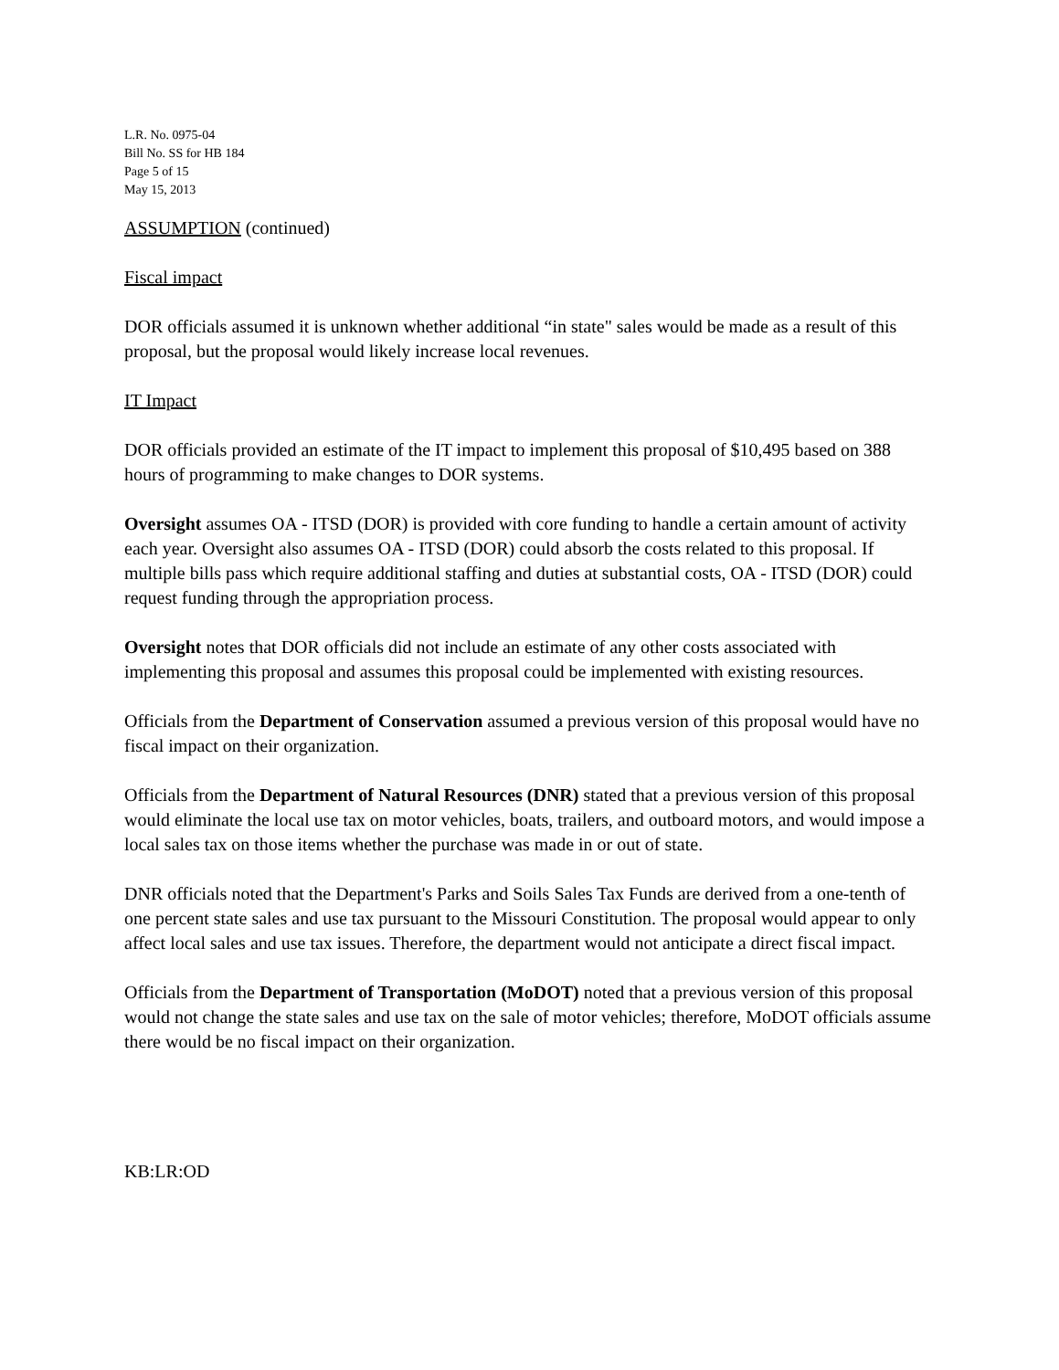L.R. No. 0975-04
Bill No. SS for HB 184
Page 5 of 15
May 15, 2013
ASSUMPTION (continued)
Fiscal impact
DOR officials assumed it is unknown whether additional “in state" sales would be made as a result of this proposal, but the proposal would likely increase local revenues.
IT Impact
DOR officials provided an estimate of the IT impact to implement this proposal of $10,495 based on 388 hours of programming to make changes to DOR systems.
Oversight assumes OA - ITSD (DOR) is provided with core funding to handle a certain amount of activity each year. Oversight also assumes OA - ITSD (DOR) could absorb the costs related to this proposal. If multiple bills pass which require additional staffing and duties at substantial costs, OA - ITSD (DOR) could request funding through the appropriation process.
Oversight notes that DOR officials did not include an estimate of any other costs associated with implementing this proposal and assumes this proposal could be implemented with existing resources.
Officials from the Department of Conservation assumed a previous version of this proposal would have no fiscal impact on their organization.
Officials from the Department of Natural Resources (DNR) stated that a previous version of this proposal would eliminate the local use tax on motor vehicles, boats, trailers, and outboard motors, and would impose a local sales tax on those items whether the purchase was made in or out of state.
DNR officials noted that the Department's Parks and Soils Sales Tax Funds are derived from a one-tenth of one percent state sales and use tax pursuant to the Missouri Constitution. The proposal would appear to only affect local sales and use tax issues. Therefore, the department would not anticipate a direct fiscal impact.
Officials from the Department of Transportation (MoDOT) noted that a previous version of this proposal would not change the state sales and use tax on the sale of motor vehicles; therefore, MoDOT officials assume there would be no fiscal impact on their organization.
KB:LR:OD